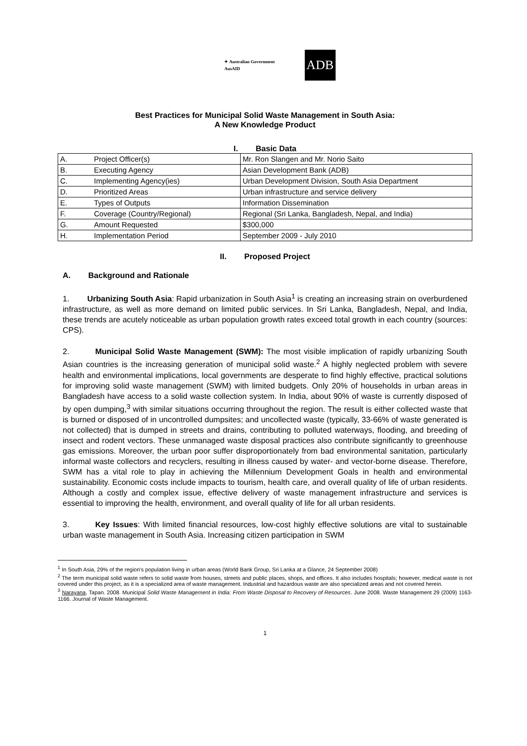✦ Australian Government
AusAID
ADB
Best Practices for Municipal Solid Waste Management in South Asia:
A New Knowledge Product
I. Basic Data
| A. | Project Officer(s) | Mr. Ron Slangen and Mr. Norio Saito |
| B. | Executing Agency | Asian Development Bank (ADB) |
| C. | Implementing Agency(ies) | Urban Development Division, South Asia Department |
| D. | Prioritized Areas | Urban infrastructure and service delivery |
| E. | Types of Outputs | Information Dissemination |
| F. | Coverage (Country/Regional) | Regional (Sri Lanka, Bangladesh, Nepal, and India) |
| G. | Amount Requested | $300,000 |
| H. | Implementation Period | September 2009 - July 2010 |
II. Proposed Project
A. Background and Rationale
1. Urbanizing South Asia: Rapid urbanization in South Asia<sup>1</sup> is creating an increasing strain on overburdened infrastructure, as well as more demand on limited public services. In Sri Lanka, Bangladesh, Nepal, and India, these trends are acutely noticeable as urban population growth rates exceed total growth in each country (sources: CPS).
2. Municipal Solid Waste Management (SWM): The most visible implication of rapidly urbanizing South Asian countries is the increasing generation of municipal solid waste.<sup>2</sup> A highly neglected problem with severe health and environmental implications, local governments are desperate to find highly effective, practical solutions for improving solid waste management (SWM) with limited budgets. Only 20% of households in urban areas in Bangladesh have access to a solid waste collection system. In India, about 90% of waste is currently disposed of by open dumping,<sup>3</sup> with similar situations occurring throughout the region. The result is either collected waste that is burned or disposed of in uncontrolled dumpsites; and uncollected waste (typically, 33-66% of waste generated is not collected) that is dumped in streets and drains, contributing to polluted waterways, flooding, and breeding of insect and rodent vectors. These unmanaged waste disposal practices also contribute significantly to greenhouse gas emissions. Moreover, the urban poor suffer disproportionately from bad environmental sanitation, particularly informal waste collectors and recyclers, resulting in illness caused by water- and vector-borne disease. Therefore, SWM has a vital role to play in achieving the Millennium Development Goals in health and environmental sustainability. Economic costs include impacts to tourism, health care, and overall quality of life of urban residents. Although a costly and complex issue, effective delivery of waste management infrastructure and services is essential to improving the health, environment, and overall quality of life for all urban residents.
3. Key Issues: With limited financial resources, low-cost highly effective solutions are vital to sustainable urban waste management in South Asia. Increasing citizen participation in SWM
<sup>1</sup> In South Asia, 29% of the region's population living in urban areas (World Bank Group, Sri Lanka at a Glance, 24 September 2008)
<sup>2</sup> The term municipal solid waste refers to solid waste from houses, streets and public places, shops, and offices. It also includes hospitals; however, medical waste is not covered under this project, as it is a specialized area of waste management. Industrial and hazardous waste are also specialized areas and not covered herein.
<sup>3</sup> Narayana, Tapan. 2008. Municipal Solid Waste Management in India: From Waste Disposal to Recovery of Resources. June 2008. Waste Management 29 (2009) 1163-1166. Journal of Waste Management.
1